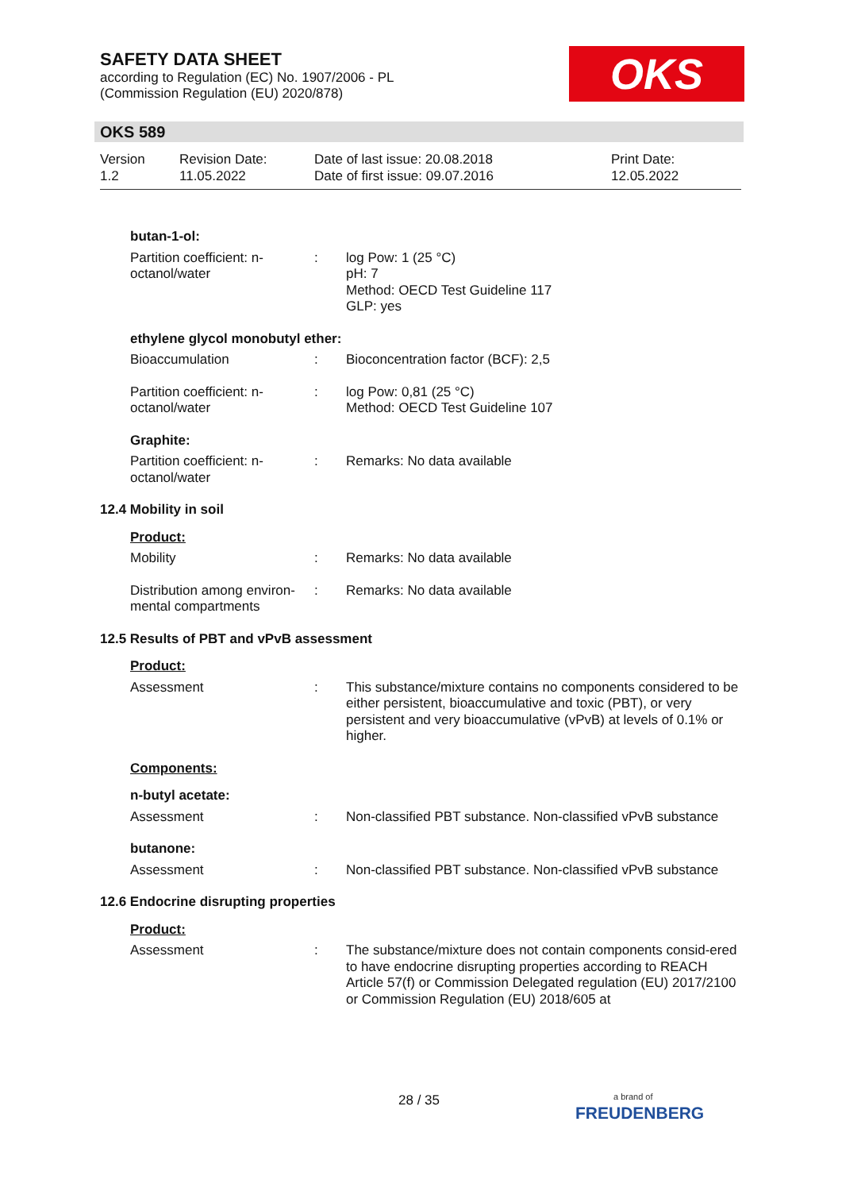SAFETY DATA SHEET
according to Regulation (EC) No. 1907/2006 - PL
(Commission Regulation (EU) 2020/878)
OKS
OKS 589
Version
1.2
Revision Date:
11.05.2022
Date of last issue: 20.08.2018
Date of first issue: 09.07.2016
Print Date:
12.05.2022
butan-1-ol:
Partition coefficient: n-octanol/water
: log Pow: 1 (25 °C)
pH: 7
Method: OECD Test Guideline 117
GLP: yes
ethylene glycol monobutyl ether:
Bioaccumulation : Bioconcentration factor (BCF): 2,5
Partition coefficient: n-octanol/water
: log Pow: 0,81 (25 °C)
Method: OECD Test Guideline 107
Graphite:
Partition coefficient: n-octanol/water
: Remarks: No data available
12.4 Mobility in soil
Product:
Mobility : Remarks: No data available
Distribution among environ-mental compartments
: Remarks: No data available
12.5 Results of PBT and vPvB assessment
Product:
Assessment : This substance/mixture contains no components considered to be either persistent, bioaccumulative and toxic (PBT), or very persistent and very bioaccumulative (vPvB) at levels of 0.1% or higher.
Components:
n-butyl acetate:
Assessment : Non-classified PBT substance. Non-classified vPvB substance
butanone:
Assessment : Non-classified PBT substance. Non-classified vPvB substance
12.6 Endocrine disrupting properties
Product:
Assessment : The substance/mixture does not contain components consid-ered to have endocrine disrupting properties according to REACH Article 57(f) or Commission Delegated regulation (EU) 2017/2100 or Commission Regulation (EU) 2018/605 at
28 / 35
a brand of
FREUDENBERG